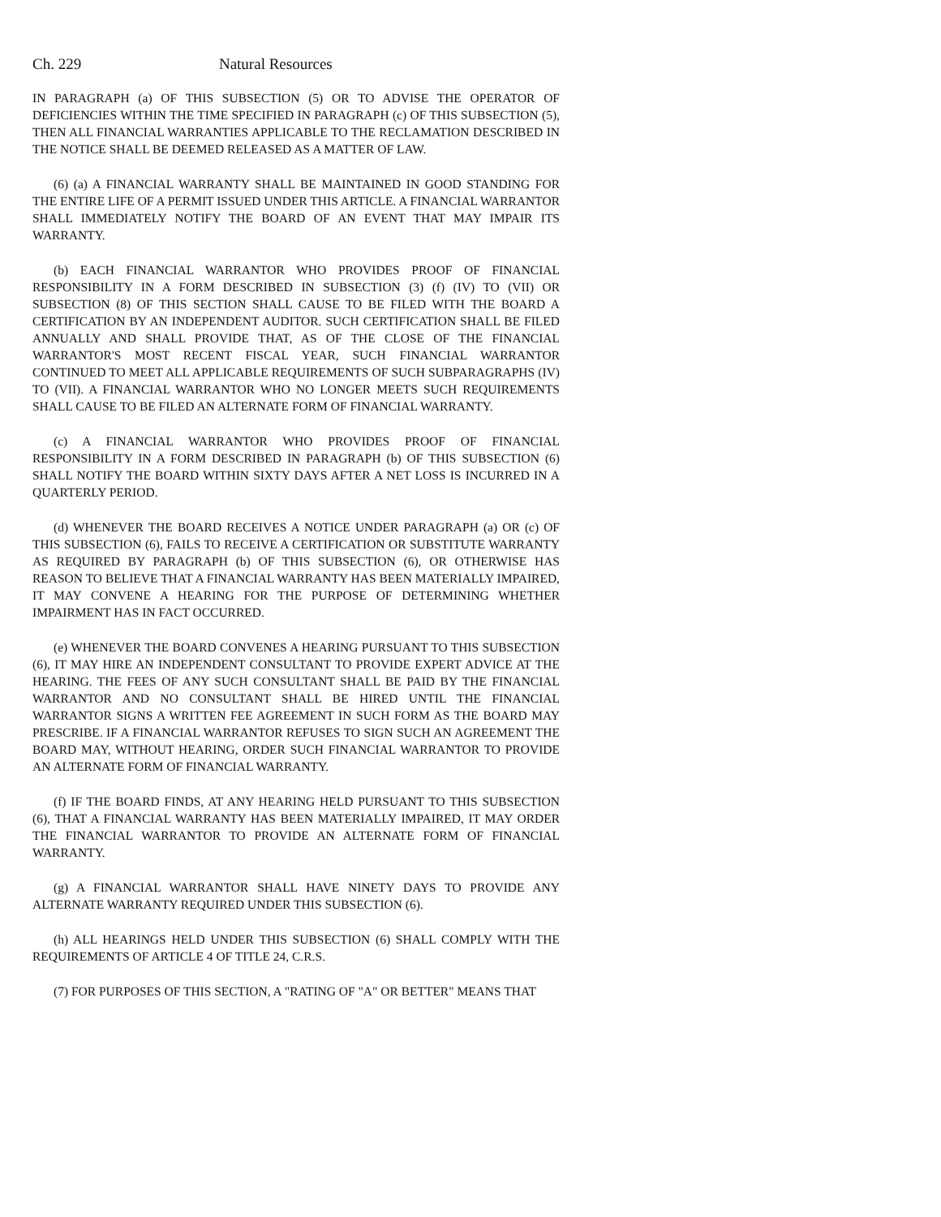Ch. 229 Natural Resources
IN PARAGRAPH (a) OF THIS SUBSECTION (5) OR TO ADVISE THE OPERATOR OF DEFICIENCIES WITHIN THE TIME SPECIFIED IN PARAGRAPH (c) OF THIS SUBSECTION (5), THEN ALL FINANCIAL WARRANTIES APPLICABLE TO THE RECLAMATION DESCRIBED IN THE NOTICE SHALL BE DEEMED RELEASED AS A MATTER OF LAW.
(6) (a) A FINANCIAL WARRANTY SHALL BE MAINTAINED IN GOOD STANDING FOR THE ENTIRE LIFE OF A PERMIT ISSUED UNDER THIS ARTICLE. A FINANCIAL WARRANTOR SHALL IMMEDIATELY NOTIFY THE BOARD OF AN EVENT THAT MAY IMPAIR ITS WARRANTY.
(b) EACH FINANCIAL WARRANTOR WHO PROVIDES PROOF OF FINANCIAL RESPONSIBILITY IN A FORM DESCRIBED IN SUBSECTION (3) (f) (IV) TO (VII) OR SUBSECTION (8) OF THIS SECTION SHALL CAUSE TO BE FILED WITH THE BOARD A CERTIFICATION BY AN INDEPENDENT AUDITOR. SUCH CERTIFICATION SHALL BE FILED ANNUALLY AND SHALL PROVIDE THAT, AS OF THE CLOSE OF THE FINANCIAL WARRANTOR'S MOST RECENT FISCAL YEAR, SUCH FINANCIAL WARRANTOR CONTINUED TO MEET ALL APPLICABLE REQUIREMENTS OF SUCH SUBPARAGRAPHS (IV) TO (VII). A FINANCIAL WARRANTOR WHO NO LONGER MEETS SUCH REQUIREMENTS SHALL CAUSE TO BE FILED AN ALTERNATE FORM OF FINANCIAL WARRANTY.
(c) A FINANCIAL WARRANTOR WHO PROVIDES PROOF OF FINANCIAL RESPONSIBILITY IN A FORM DESCRIBED IN PARAGRAPH (b) OF THIS SUBSECTION (6) SHALL NOTIFY THE BOARD WITHIN SIXTY DAYS AFTER A NET LOSS IS INCURRED IN A QUARTERLY PERIOD.
(d) WHENEVER THE BOARD RECEIVES A NOTICE UNDER PARAGRAPH (a) OR (c) OF THIS SUBSECTION (6), FAILS TO RECEIVE A CERTIFICATION OR SUBSTITUTE WARRANTY AS REQUIRED BY PARAGRAPH (b) OF THIS SUBSECTION (6), OR OTHERWISE HAS REASON TO BELIEVE THAT A FINANCIAL WARRANTY HAS BEEN MATERIALLY IMPAIRED, IT MAY CONVENE A HEARING FOR THE PURPOSE OF DETERMINING WHETHER IMPAIRMENT HAS IN FACT OCCURRED.
(e) WHENEVER THE BOARD CONVENES A HEARING PURSUANT TO THIS SUBSECTION (6), IT MAY HIRE AN INDEPENDENT CONSULTANT TO PROVIDE EXPERT ADVICE AT THE HEARING. THE FEES OF ANY SUCH CONSULTANT SHALL BE PAID BY THE FINANCIAL WARRANTOR AND NO CONSULTANT SHALL BE HIRED UNTIL THE FINANCIAL WARRANTOR SIGNS A WRITTEN FEE AGREEMENT IN SUCH FORM AS THE BOARD MAY PRESCRIBE. IF A FINANCIAL WARRANTOR REFUSES TO SIGN SUCH AN AGREEMENT THE BOARD MAY, WITHOUT HEARING, ORDER SUCH FINANCIAL WARRANTOR TO PROVIDE AN ALTERNATE FORM OF FINANCIAL WARRANTY.
(f) IF THE BOARD FINDS, AT ANY HEARING HELD PURSUANT TO THIS SUBSECTION (6), THAT A FINANCIAL WARRANTY HAS BEEN MATERIALLY IMPAIRED, IT MAY ORDER THE FINANCIAL WARRANTOR TO PROVIDE AN ALTERNATE FORM OF FINANCIAL WARRANTY.
(g) A FINANCIAL WARRANTOR SHALL HAVE NINETY DAYS TO PROVIDE ANY ALTERNATE WARRANTY REQUIRED UNDER THIS SUBSECTION (6).
(h) ALL HEARINGS HELD UNDER THIS SUBSECTION (6) SHALL COMPLY WITH THE REQUIREMENTS OF ARTICLE 4 OF TITLE 24, C.R.S.
(7) FOR PURPOSES OF THIS SECTION, A "RATING OF "A" OR BETTER" MEANS THAT